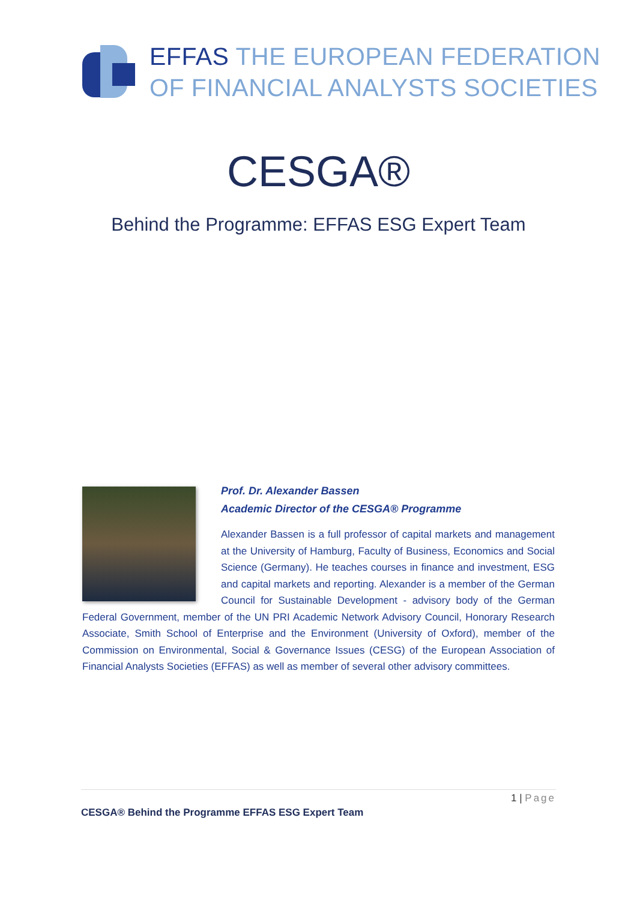EFFAS THE EUROPEAN FEDERATION
OF FINANCIAL ANALYSTS SOCIETIES
CESGA®
Behind the Programme: EFFAS ESG Expert Team
Prof. Dr. Alexander Bassen
Academic Director of the CESGA® Programme
Alexander Bassen is a full professor of capital markets and management at the University of Hamburg, Faculty of Business, Economics and Social Science (Germany). He teaches courses in finance and investment, ESG and capital markets and reporting. Alexander is a member of the German Council for Sustainable Development - advisory body of the German Federal Government, member of the UN PRI Academic Network Advisory Council, Honorary Research Associate, Smith School of Enterprise and the Environment (University of Oxford), member of the Commission on Environmental, Social & Governance Issues (CESG) of the European Association of Financial Analysts Societies (EFFAS) as well as member of several other advisory committees.
1 | Page
CESGA® Behind the Programme EFFAS ESG Expert Team